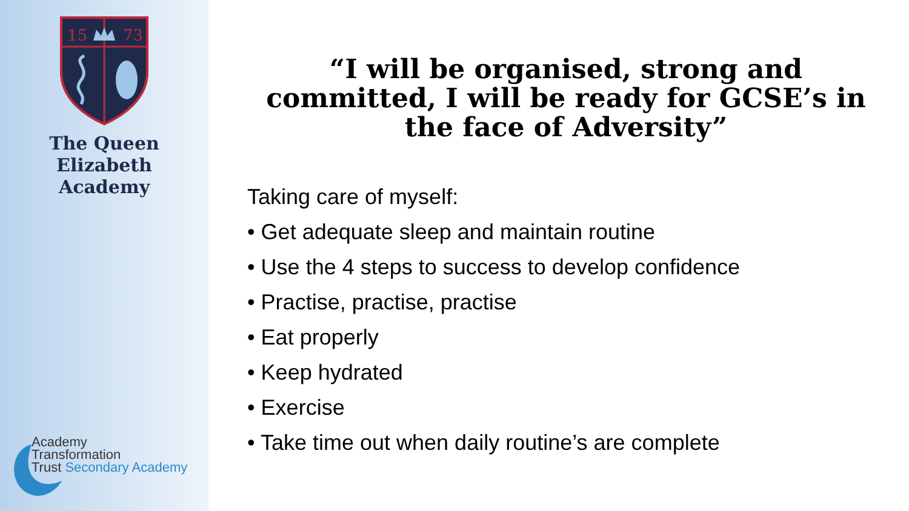15
73
The Queen Elizabeth
Academy
Academy
Transformation
Trust Secondary Academy
“I will be organised, strong and committed, I will be ready for GCSE’s in the face of Adversity”
Taking care of myself:
• Get adequate sleep and maintain routine
• Use the 4 steps to success to develop confidence
• Practise, practise, practise
• Eat properly
• Keep hydrated
• Exercise
• Take time out when daily routine’s are complete